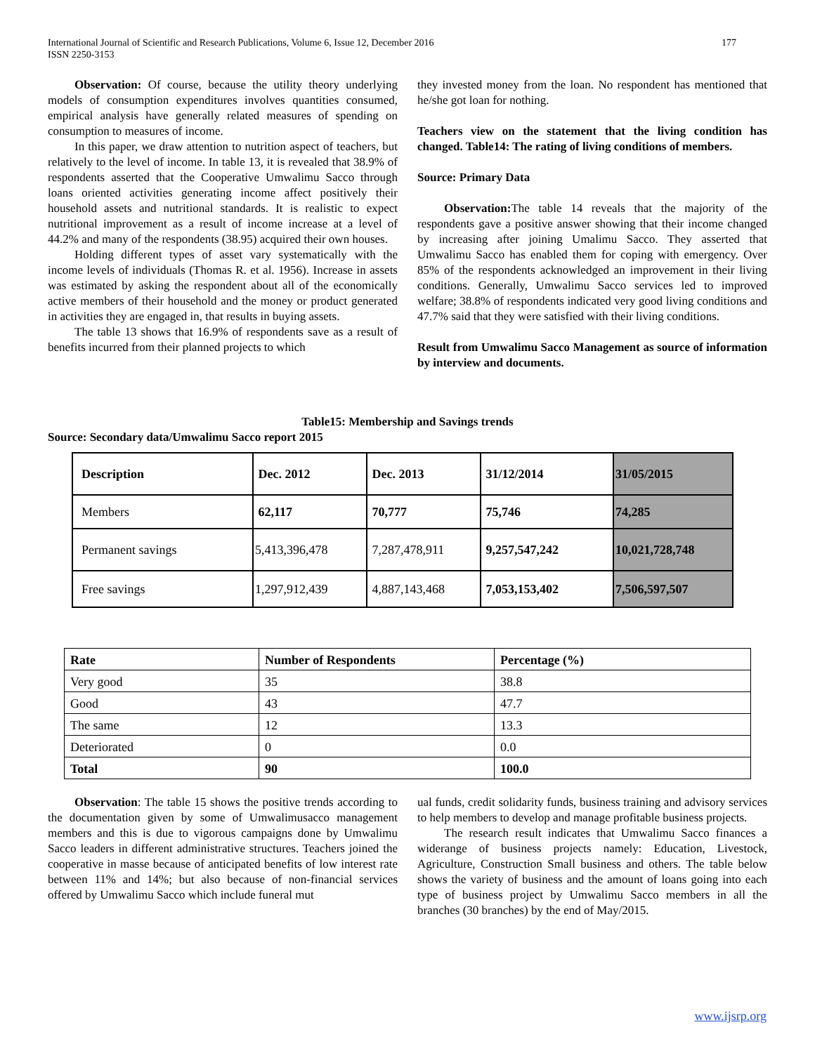International Journal of Scientific and Research Publications, Volume 6, Issue 12, December 2016
ISSN 2250-3153
177
Observation: Of course, because the utility theory underlying models of consumption expenditures involves quantities consumed, empirical analysis have generally related measures of spending on consumption to measures of income.
In this paper, we draw attention to nutrition aspect of teachers, but relatively to the level of income. In table 13, it is revealed that 38.9% of respondents asserted that the Cooperative Umwalimu Sacco through loans oriented activities generating income affect positively their household assets and nutritional standards. It is realistic to expect nutritional improvement as a result of income increase at a level of 44.2% and many of the respondents (38.95) acquired their own houses.
Holding different types of asset vary systematically with the income levels of individuals (Thomas R. et al. 1956). Increase in assets was estimated by asking the respondent about all of the economically active members of their household and the money or product generated in activities they are engaged in, that results in buying assets.
The table 13 shows that 16.9% of respondents save as a result of benefits incurred from their planned projects to which
they invested money from the loan. No respondent has mentioned that he/she got loan for nothing.
Teachers view on the statement that the living condition has changed. Table14: The rating of living conditions of members.
Source: Primary Data
Observation: The table 14 reveals that the majority of the respondents gave a positive answer showing that their income changed by increasing after joining Umalimu Sacco. They asserted that Umwalimu Sacco has enabled them for coping with emergency. Over 85% of the respondents acknowledged an improvement in their living conditions. Generally, Umwalimu Sacco services led to improved welfare; 38.8% of respondents indicated very good living conditions and 47.7% said that they were satisfied with their living conditions.
Result from Umwalimu Sacco Management as source of information by interview and documents.
Table15: Membership and Savings trends
Source: Secondary data/Umwalimu Sacco report 2015
| Description | Dec. 2012 | Dec. 2013 | 31/12/2014 | 31/05/2015 |
| Members | 62,117 | 70,777 | 75,746 | 74,285 |
| Permanent savings | 5,413,396,478 | 7,287,478,911 | 9,257,547,242 | 10,021,728,748 |
| Free savings | 1,297,912,439 | 4,887,143,468 | 7,053,153,402 | 7,506,597,507 |
| Rate | Number of Respondents | Percentage (%) |
| Very good | 35 | 38.8 |
| Good | 43 | 47.7 |
| The same | 12 | 13.3 |
| Deteriorated | 0 | 0.0 |
| Total | 90 | 100.0 |
Observation: The table 15 shows the positive trends according to the documentation given by some of Umwalimusacco management members and this is due to vigorous campaigns done by Umwalimu Sacco leaders in different administrative structures. Teachers joined the cooperative in masse because of anticipated benefits of low interest rate between 11% and 14%; but also because of non-financial services offered by Umwalimu Sacco which include funeral mut
ual funds, credit solidarity funds, business training and advisory services to help members to develop and manage profitable business projects.
The research result indicates that Umwalimu Sacco finances a widerange of business projects namely: Education, Livestock, Agriculture, Construction Small business and others. The table below shows the variety of business and the amount of loans going into each type of business project by Umwalimu Sacco members in all the branches (30 branches) by the end of May/2015.
www.ijsrp.org